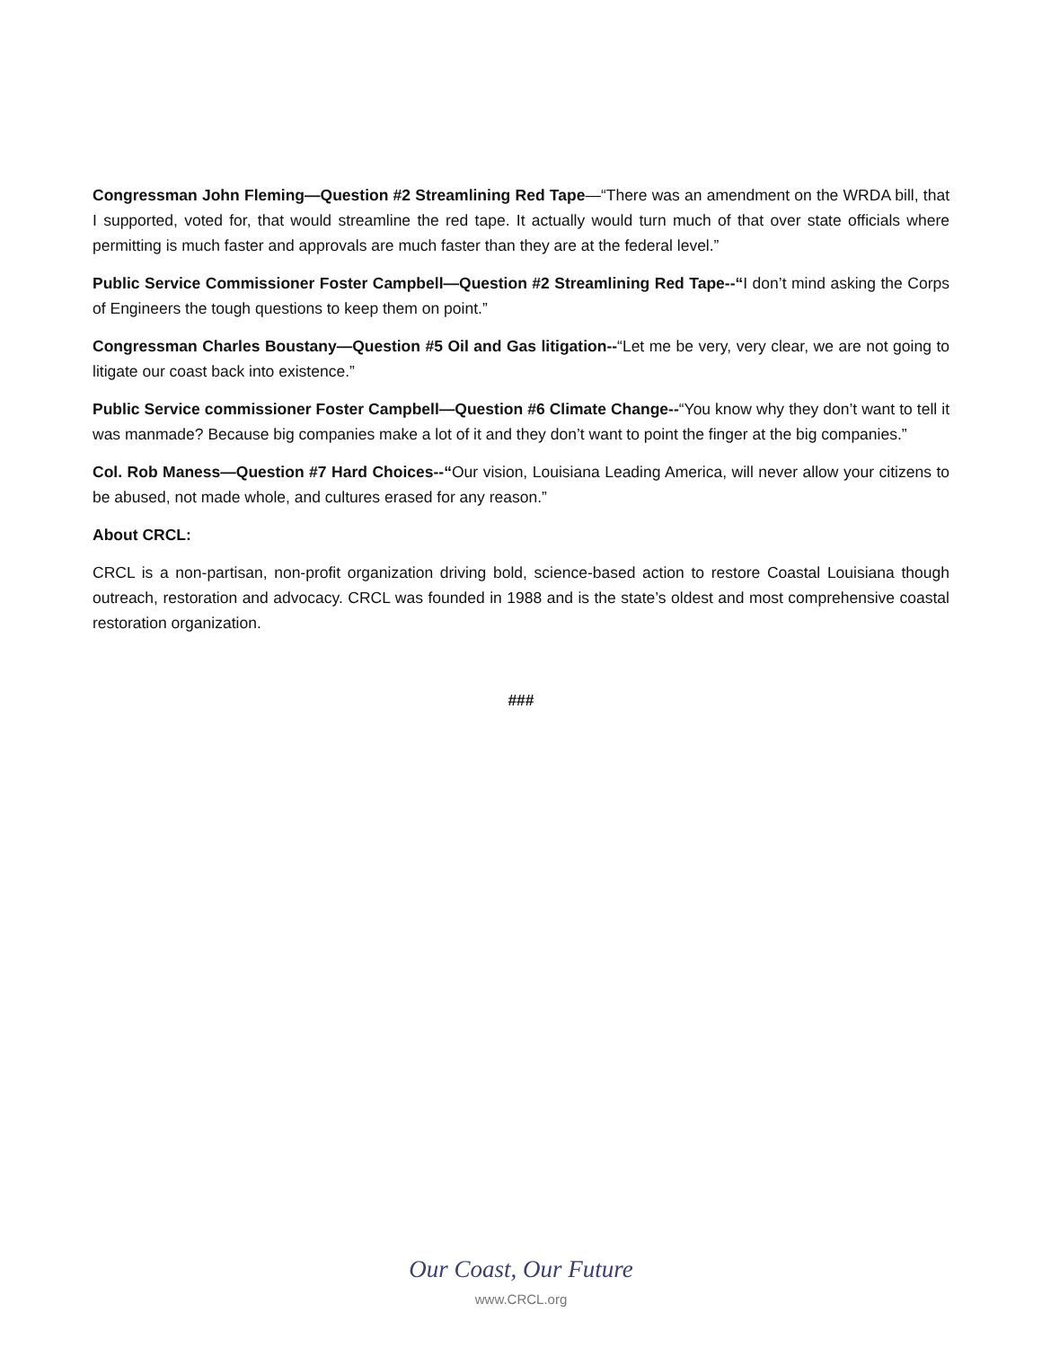Congressman John Fleming—Question #2 Streamlining Red Tape—“There was an amendment on the WRDA bill, that I supported, voted for, that would streamline the red tape. It actually would turn much of that over state officials where permitting is much faster and approvals are much faster than they are at the federal level.”
Public Service Commissioner Foster Campbell—Question #2 Streamlining Red Tape--“I don’t mind asking the Corps of Engineers the tough questions to keep them on point.”
Congressman Charles Boustany—Question #5 Oil and Gas litigation--“Let me be very, very clear, we are not going to litigate our coast back into existence.”
Public Service commissioner Foster Campbell—Question #6 Climate Change--“You know why they don’t want to tell it was manmade? Because big companies make a lot of it and they don’t want to point the finger at the big companies.”
Col. Rob Maness—Question #7 Hard Choices--“Our vision, Louisiana Leading America, will never allow your citizens to be abused, not made whole, and cultures erased for any reason.”
About CRCL:
CRCL is a non-partisan, non-profit organization driving bold, science-based action to restore Coastal Louisiana though outreach, restoration and advocacy. CRCL was founded in 1988 and is the state’s oldest and most comprehensive coastal restoration organization.
###
Our Coast, Our Future
www.CRCL.org